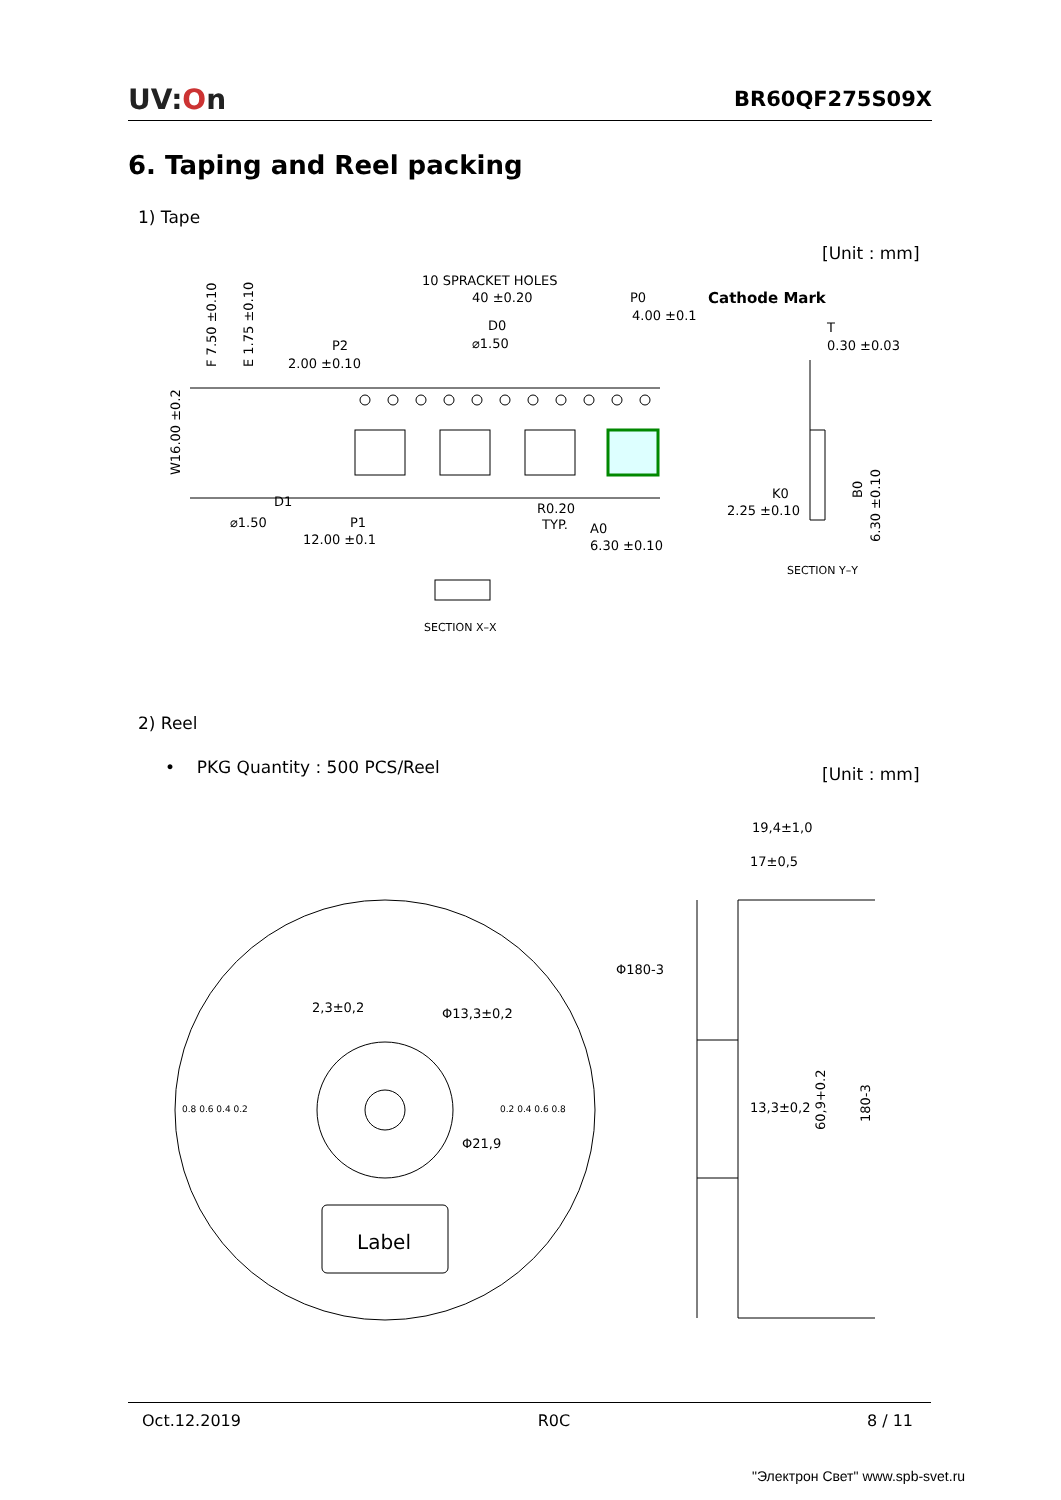UV:On BR60QF275S09X
6. Taping and Reel packing
1) Tape
[Unit : mm]
10 SPRACKET HOLES
40 ±0.20
P0
4.00 ±0.1
Cathode Mark
D0
⌀1.50
T
0.30 ±0.03
P2
2.00 ±0.10
F 7.50 ±0.10
E 1.75 ±0.10
W16.00 ±0.2
D1
⌀1.50
P1
12.00 ±0.1
R0.20
TYP.
A0
6.30 ±0.10
K0
2.25 ±0.10
B0
6.30 ±0.10
SECTION Y–Y
SECTION X–X
2) Reel
• PKG Quantity : 500 PCS/Reel
[Unit : mm]
19,4±1,0
17±0,5
Φ180-3
2,3±0,2
Φ13,3±0,2
Φ21,9
13,3±0,2
60,9+0.2
180-3
0.8 0.6 0.4 0.2
0.2 0.4 0.6 0.8
Label
Oct.12.2019 R0C 8 / 11
"Электрон Свет" www.spb-svet.ru